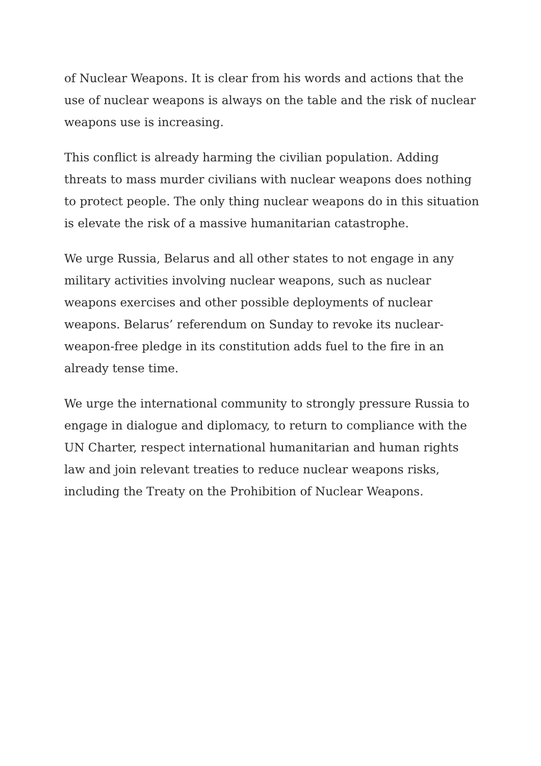of Nuclear Weapons. It is clear from his words and actions that the use of nuclear weapons is always on the table and the risk of nuclear weapons use is increasing.
This conflict is already harming the civilian population. Adding threats to mass murder civilians with nuclear weapons does nothing to protect people. The only thing nuclear weapons do in this situation is elevate the risk of a massive humanitarian catastrophe.
We urge Russia, Belarus and all other states to not engage in any military activities involving nuclear weapons, such as nuclear weapons exercises and other possible deployments of nuclear weapons. Belarus’ referendum on Sunday to revoke its nuclear-weapon-free pledge in its constitution adds fuel to the fire in an already tense time.
We urge the international community to strongly pressure Russia to engage in dialogue and diplomacy, to return to compliance with the UN Charter, respect international humanitarian and human rights law and join relevant treaties to reduce nuclear weapons risks, including the Treaty on the Prohibition of Nuclear Weapons.